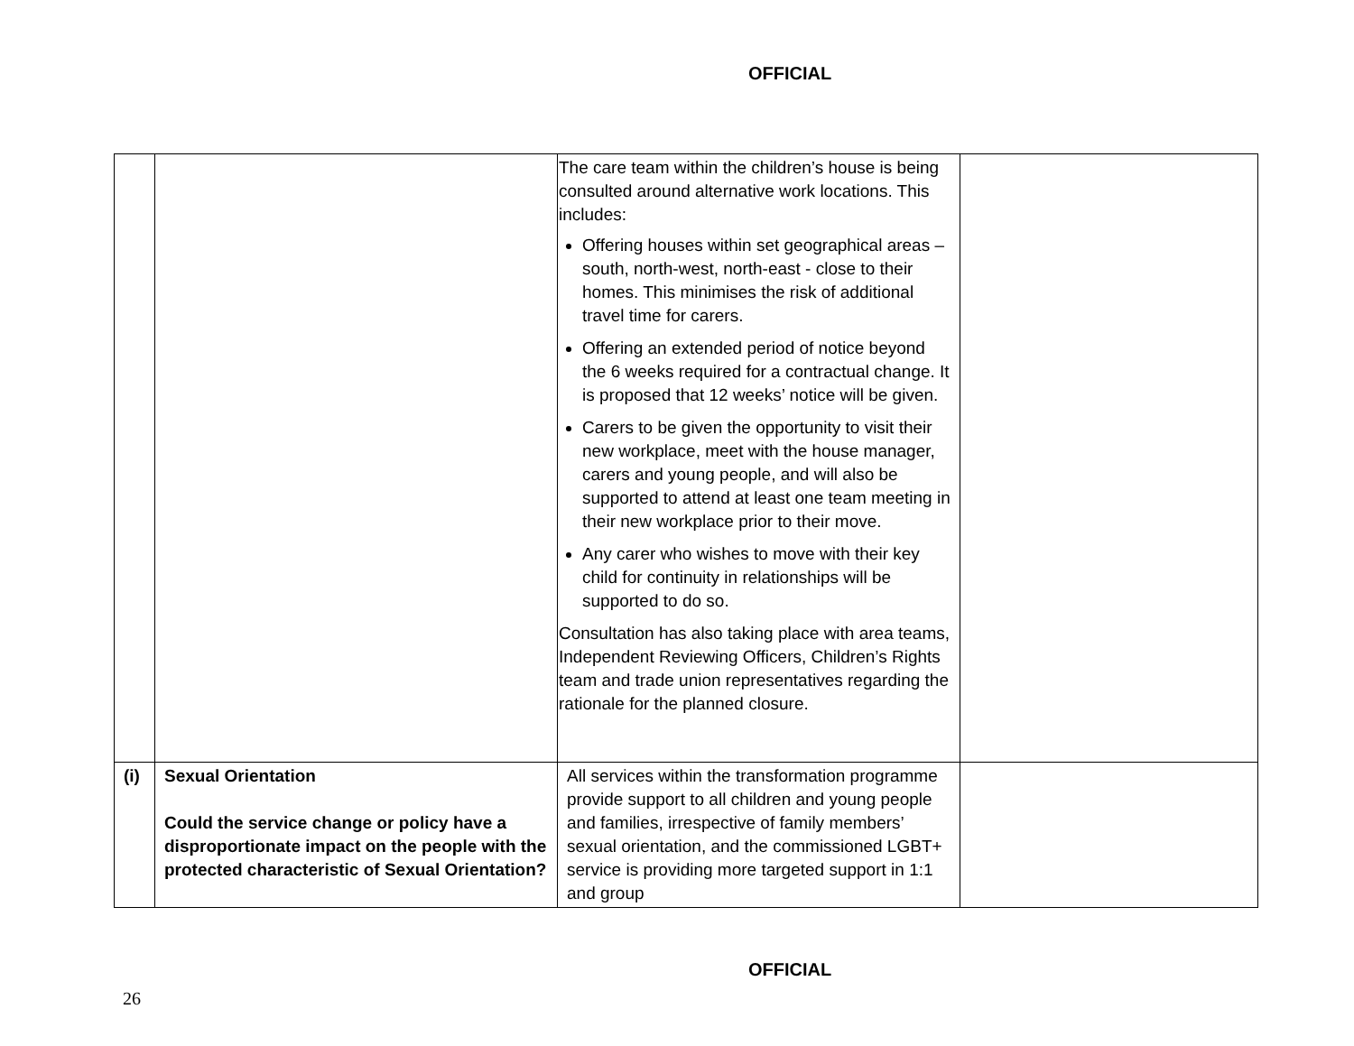OFFICIAL
| | | The care team within the children’s house is being consulted around alternative work locations. This includes: Offering houses within set geographical areas – south, north-west, north-east - close to their homes. This minimises the risk of additional travel time for carers. Offering an extended period of notice beyond the 6 weeks required for a contractual change. It is proposed that 12 weeks’ notice will be given. Carers to be given the opportunity to visit their new workplace, meet with the house manager, carers and young people, and will also be supported to attend at least one team meeting in their new workplace prior to their move. Any carer who wishes to move with their key child for continuity in relationships will be supported to do so. Consultation has also taking place with area teams, Independent Reviewing Officers, Children’s Rights team and trade union representatives regarding the rationale for the planned closure. | |
| (i) | Sexual Orientation Could the service change or policy have a disproportionate impact on the people with the protected characteristic of Sexual Orientation? | All services within the transformation programme provide support to all children and young people and families, irrespective of family members’ sexual orientation, and the commissioned LGBT+ service is providing more targeted support in 1:1 and group | |
OFFICIAL
26